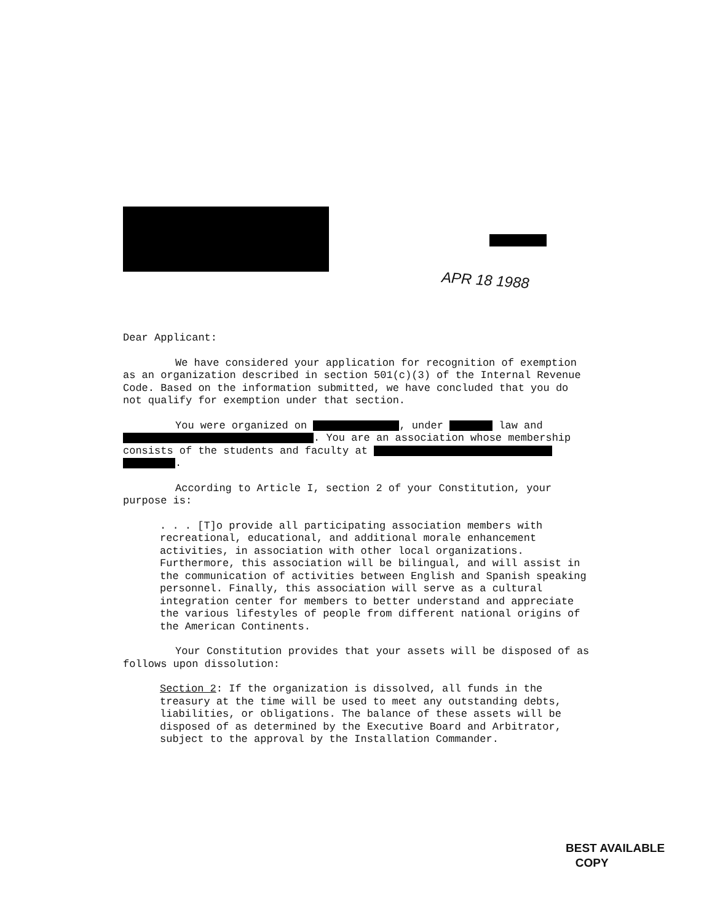APR 18 1988
Dear Applicant:
We have considered your application for recognition of exemption as an organization described in section 501(c)(3) of the Internal Revenue Code. Based on the information submitted, we have concluded that you do not qualify for exemption under that section.
You were organized on , under law and . You are an association whose membership consists of the students and faculty at .
According to Article I, section 2 of your Constitution, your purpose is:
. . . [T]o provide all participating association members with recreational, educational, and additional morale enhancement activities, in association with other local organizations. Furthermore, this association will be bilingual, and will assist in the communication of activities between English and Spanish speaking personnel. Finally, this association will serve as a cultural integration center for members to better understand and appreciate the various lifestyles of people from different national origins of the American Continents.
Your Constitution provides that your assets will be disposed of as follows upon dissolution:
Section 2: If the organization is dissolved, all funds in the treasury at the time will be used to meet any outstanding debts, liabilities, or obligations. The balance of these assets will be disposed of as determined by the Executive Board and Arbitrator, subject to the approval by the Installation Commander.
BEST AVAILABLE
COPY